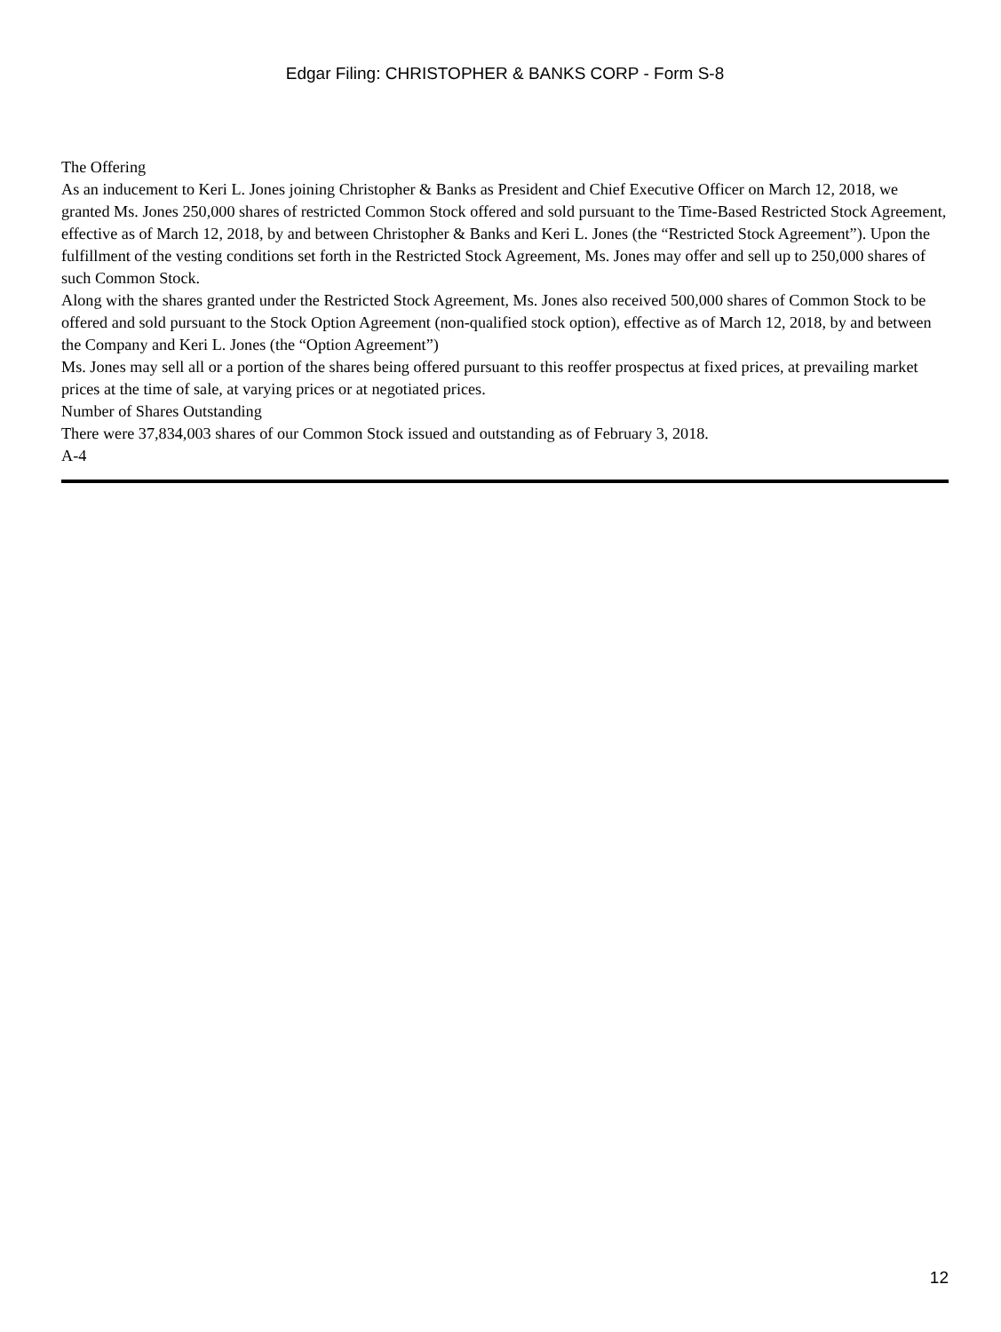Edgar Filing: CHRISTOPHER & BANKS CORP - Form S-8
The Offering
As an inducement to Keri L. Jones joining Christopher & Banks as President and Chief Executive Officer on March 12, 2018, we granted Ms. Jones 250,000 shares of restricted Common Stock offered and sold pursuant to the Time-Based Restricted Stock Agreement, effective as of March 12, 2018, by and between Christopher & Banks and Keri L. Jones (the “Restricted Stock Agreement”). Upon the fulfillment of the vesting conditions set forth in the Restricted Stock Agreement, Ms. Jones may offer and sell up to 250,000 shares of such Common Stock.
Along with the shares granted under the Restricted Stock Agreement, Ms. Jones also received 500,000 shares of Common Stock to be offered and sold pursuant to the Stock Option Agreement (non-qualified stock option), effective as of March 12, 2018, by and between the Company and Keri L. Jones (the “Option Agreement”)
Ms. Jones may sell all or a portion of the shares being offered pursuant to this reoffer prospectus at fixed prices, at prevailing market prices at the time of sale, at varying prices or at negotiated prices.
Number of Shares Outstanding
There were 37,834,003 shares of our Common Stock issued and outstanding as of February 3, 2018.
A-4
12